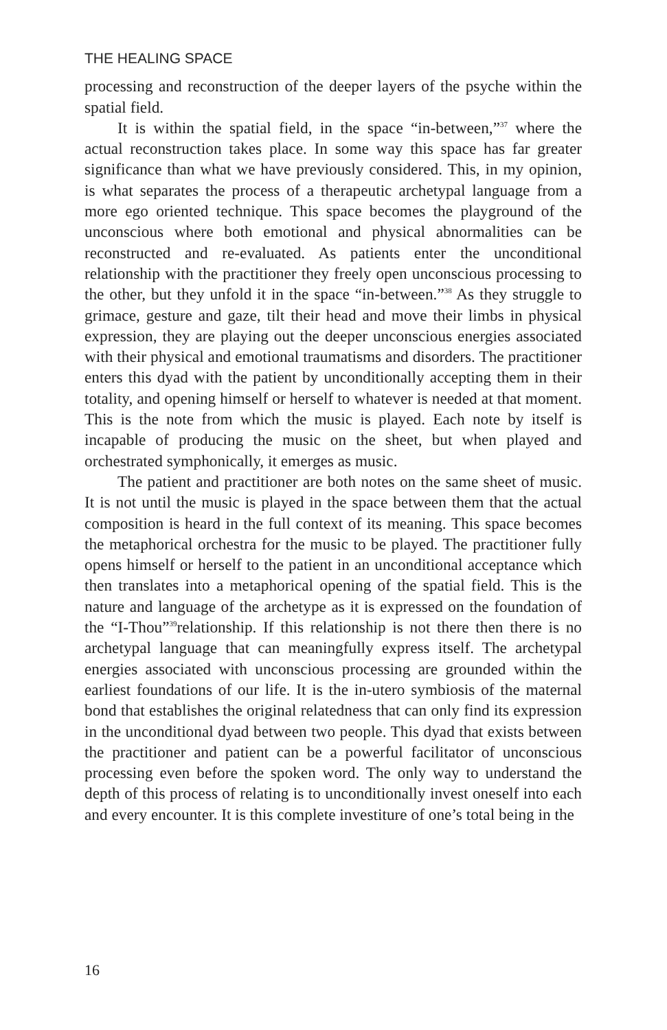THE HEALING SPACE
processing and reconstruction of the deeper layers of the psyche within the spatial field.
It is within the spatial field, in the space “in-between,”<sup>37</sup> where the actual reconstruction takes place. In some way this space has far greater significance than what we have previously considered. This, in my opinion, is what separates the process of a therapeutic archetypal language from a more ego oriented technique. This space becomes the playground of the unconscious where both emotional and physical abnormalities can be reconstructed and re-evaluated. As patients enter the unconditional relationship with the practitioner they freely open unconscious processing to the other, but they unfold it in the space “in-between.”<sup>38</sup> As they struggle to grimace, gesture and gaze, tilt their head and move their limbs in physical expression, they are playing out the deeper unconscious energies associated with their physical and emotional traumatisms and disorders. The practitioner enters this dyad with the patient by unconditionally accepting them in their totality, and opening himself or herself to whatever is needed at that moment. This is the note from which the music is played. Each note by itself is incapable of producing the music on the sheet, but when played and orchestrated symphonically, it emerges as music.
The patient and practitioner are both notes on the same sheet of music. It is not until the music is played in the space between them that the actual composition is heard in the full context of its meaning. This space becomes the metaphorical orchestra for the music to be played. The practitioner fully opens himself or herself to the patient in an unconditional acceptance which then translates into a metaphorical opening of the spatial field. This is the nature and language of the archetype as it is expressed on the foundation of the “I-Thou”<sup>39</sup>relationship. If this relationship is not there then there is no archetypal language that can meaningfully express itself. The archetypal energies associated with unconscious processing are grounded within the earliest foundations of our life. It is the in-utero symbiosis of the maternal bond that establishes the original relatedness that can only find its expression in the unconditional dyad between two people. This dyad that exists between the practitioner and patient can be a powerful facilitator of unconscious processing even before the spoken word. The only way to understand the depth of this process of relating is to unconditionally invest oneself into each and every encounter. It is this complete investiture of one’s total being in the
16